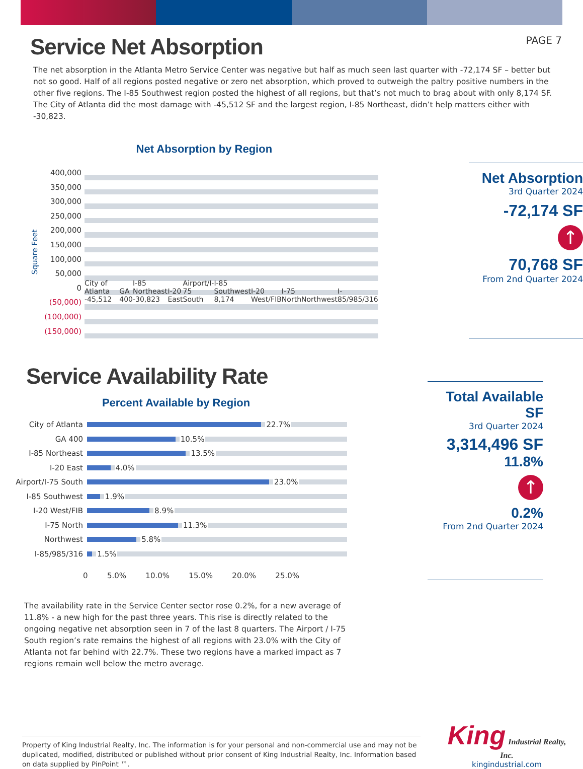Service Net Absorption
PAGE 7
The net absorption in the Atlanta Metro Service Center was negative but half as much seen last quarter with -72,174 SF – better but not so good. Half of all regions posted negative or zero net absorption, which proved to outweigh the paltry positive numbers in the other five regions. The I-85 Southwest region posted the highest of all regions, but that’s not much to brag about with only 8,174 SF. The City of Atlanta did the most damage with -45,512 SF and the largest region, I-85 Northeast, didn’t help matters either with -30,823.
Net Absorption by Region
Square Feet
400,000
350,000
300,000
250,000
200,000
150,000
100,000
50,000
0
(50,000)
(100,000)
(150,000)
City of Atlanta -45,512 GA 400 I-85 Northeast -30,823 I-20 East Airport/I-75 South I-85 Southwest 8,174 I-20 West/FIB I-75 North Northwest I-85/985/316
Net Absorption
3rd Quarter 2024
-72,174 SF
↑
70,768 SF
From 2nd Quarter 2024
Service Availability Rate
Percent Available by Region
City of Atlanta
22.7%
GA 400
10.5%
I-85 Northeast
13.5%
I-20 East
4.0%
Airport/I-75 South
23.0%
I-85 Southwest
1.9%
I-20 West/FIB
8.9%
I-75 North
11.3%
Northwest
5.8%
I-85/985/316
1.5%
0 5.0% 10.0% 15.0% 20.0% 25.0%
Total Available SF
3rd Quarter 2024
3,314,496 SF
11.8%
↑
0.2%
From 2nd Quarter 2024
The availability rate in the Service Center sector rose 0.2%, for a new average of 11.8% - a new high for the past three years. This rise is directly related to the ongoing negative net absorption seen in 7 of the last 8 quarters. The Airport / I-75 South region’s rate remains the highest of all regions with 23.0% with the City of Atlanta not far behind with 22.7%. These two regions have a marked impact as 7 regions remain well below the metro average.
Property of King Industrial Realty, Inc. The information is for your personal and non-commercial use and may not be duplicated, modified, distributed or published without prior consent of King Industrial Realty, Inc. Information based on data supplied by PinPoint ™.
King Industrial Realty, Inc.
kingindustrial.com